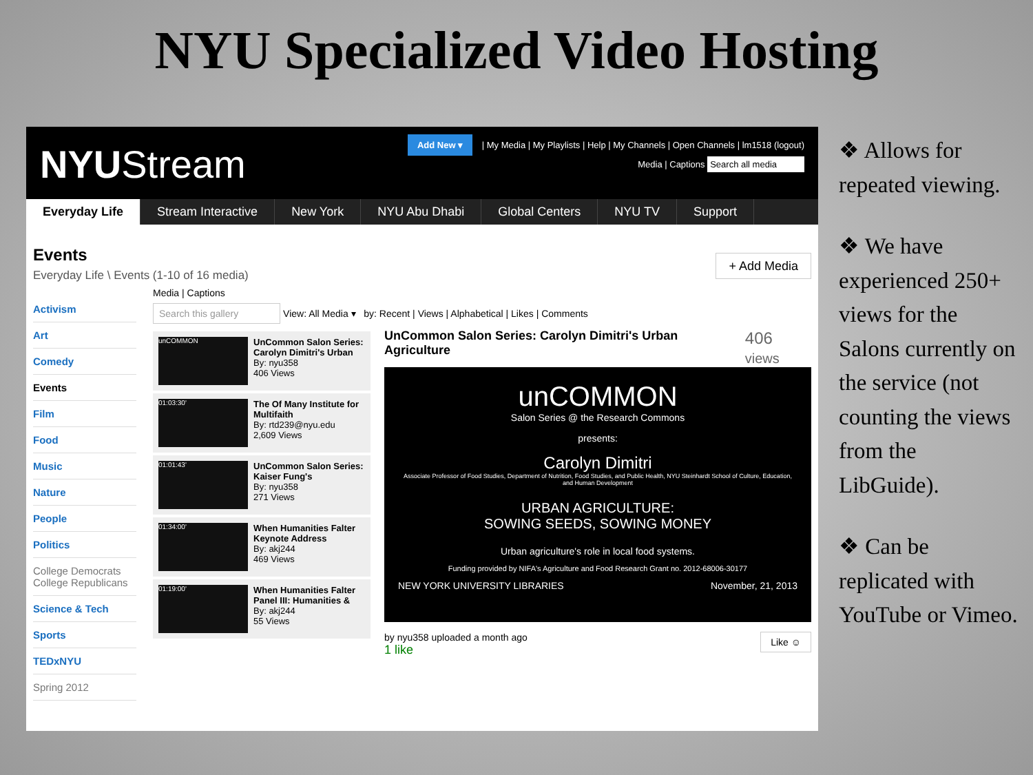NYU Specialized Video Hosting
NYUStream
Add New ▾ | My Media | My Playlists | Help | My Channels | Open Channels | lm1518 (logout)
Media | Captions Search all media
Everyday Life Stream Interactive New York NYU Abu Dhabi Global Centers NYU TV Support
Events
Everyday Life \ Events (1-10 of 16 media)
Activism
Art
Comedy
Events
Film
Food
Music
Nature
People
Politics
College Democrats College Republicans
Science & Tech
Sports
TEDxNYU
Spring 2012
+ Add Media
Media | Captions
Search this gallery View: All Media ▾ by: Recent | Views | Alphabetical | Likes | Comments
unCOMMON
UnCommon Salon Series: Carolyn Dimitri's Urban
By: nyu358
406 Views
01:03:30'
The Of Many Institute for Multifaith
By: rtd239@nyu.edu
2,609 Views
01:01:43'
UnCommon Salon Series: Kaiser Fung's
By: nyu358
271 Views
01:34:00'
When Humanities Falter Keynote Address
By: akj244
469 Views
01:19:00'
When Humanities Falter Panel III: Humanities &
By: akj244
55 Views
UnCommon Salon Series: Carolyn Dimitri's Urban Agriculture 406 views
unCOMMON
Salon Series @ the Research Commons
presents:
Carolyn Dimitri
Associate Professor of Food Studies, Department of Nutrition, Food Studies, and Public Health, NYU Steinhardt School of Culture, Education, and Human Development
URBAN AGRICULTURE:
SOWING SEEDS, SOWING MONEY
Urban agriculture's role in local food systems.
Funding provided by NIFA's Agriculture and Food Research Grant no. 2012-68006-30177
NEW YORK UNIVERSITY LIBRARIES November, 21, 2013
by nyu358 uploaded a month ago Like ☺
1 like
❖ Allows for repeated viewing.
❖ We have experienced 250+ views for the Salons currently on the service (not counting the views from the LibGuide).
❖ Can be replicated with YouTube or Vimeo.